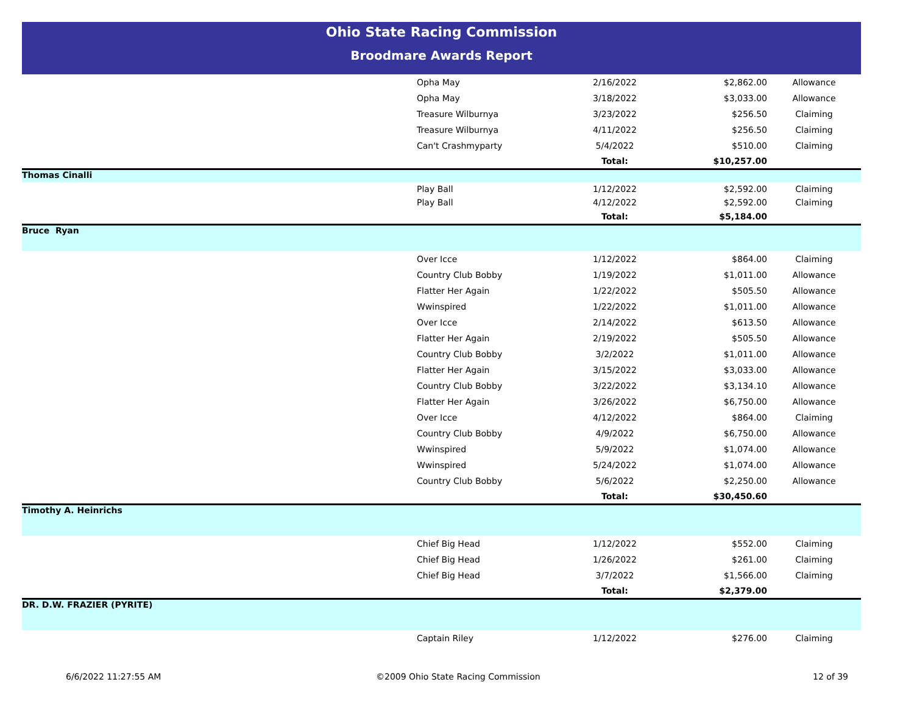Ohio State Racing Commission
Broodmare Awards Report
| | Opha May | 2/16/2022 | $2,862.00 | Allowance |
| | Opha May | 3/18/2022 | $3,033.00 | Allowance |
| | Treasure Wilburnya | 3/23/2022 | $256.50 | Claiming |
| | Treasure Wilburnya | 4/11/2022 | $256.50 | Claiming |
| | Can't Crashmyparty | 5/4/2022 | $510.00 | Claiming |
| | | Total: | $10,257.00 | |
| Thomas Cinalli | | | | |
| | Play Ball | 1/12/2022 | $2,592.00 | Claiming |
| | Play Ball | 4/12/2022 | $2,592.00 | Claiming |
| | | Total: | $5,184.00 | |
| Bruce Ryan | | | | |
| | Over Icce | 1/12/2022 | $864.00 | Claiming |
| | Country Club Bobby | 1/19/2022 | $1,011.00 | Allowance |
| | Flatter Her Again | 1/22/2022 | $505.50 | Allowance |
| | Wwinspired | 1/22/2022 | $1,011.00 | Allowance |
| | Over Icce | 2/14/2022 | $613.50 | Allowance |
| | Flatter Her Again | 2/19/2022 | $505.50 | Allowance |
| | Country Club Bobby | 3/2/2022 | $1,011.00 | Allowance |
| | Flatter Her Again | 3/15/2022 | $3,033.00 | Allowance |
| | Country Club Bobby | 3/22/2022 | $3,134.10 | Allowance |
| | Flatter Her Again | 3/26/2022 | $6,750.00 | Allowance |
| | Over Icce | 4/12/2022 | $864.00 | Claiming |
| | Country Club Bobby | 4/9/2022 | $6,750.00 | Allowance |
| | Wwinspired | 5/9/2022 | $1,074.00 | Allowance |
| | Wwinspired | 5/24/2022 | $1,074.00 | Allowance |
| | Country Club Bobby | 5/6/2022 | $2,250.00 | Allowance |
| | | Total: | $30,450.60 | |
| Timothy A. Heinrichs | | | | |
| | Chief Big Head | 1/12/2022 | $552.00 | Claiming |
| | Chief Big Head | 1/26/2022 | $261.00 | Claiming |
| | Chief Big Head | 3/7/2022 | $1,566.00 | Claiming |
| | | Total: | $2,379.00 | |
| DR. D.W. FRAZIER (PYRITE) | | | | |
| | Captain Riley | 1/12/2022 | $276.00 | Claiming |
6/6/2022 11:27:55 AM
©2009 Ohio State Racing Commission
12 of 39